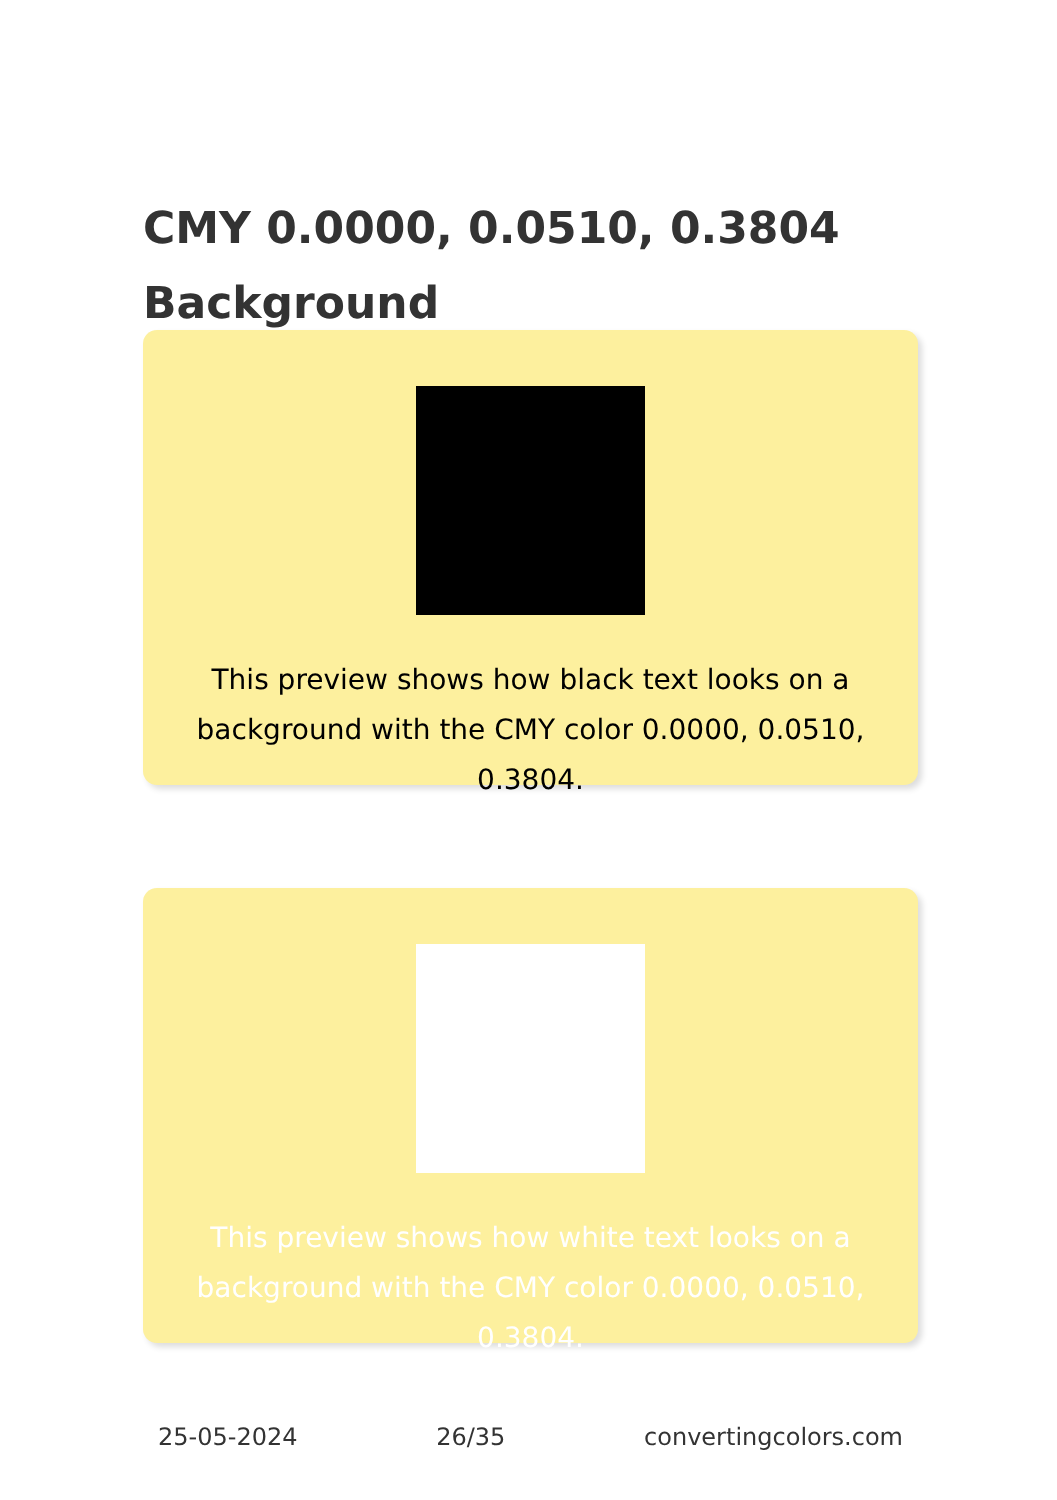CMY 0.0000, 0.0510, 0.3804
Background
This preview shows how black text looks on a background with the CMY color 0.0000, 0.0510, 0.3804.
This preview shows how white text looks on a background with the CMY color 0.0000, 0.0510, 0.3804.
25-05-2024 26/35 convertingcolors.com